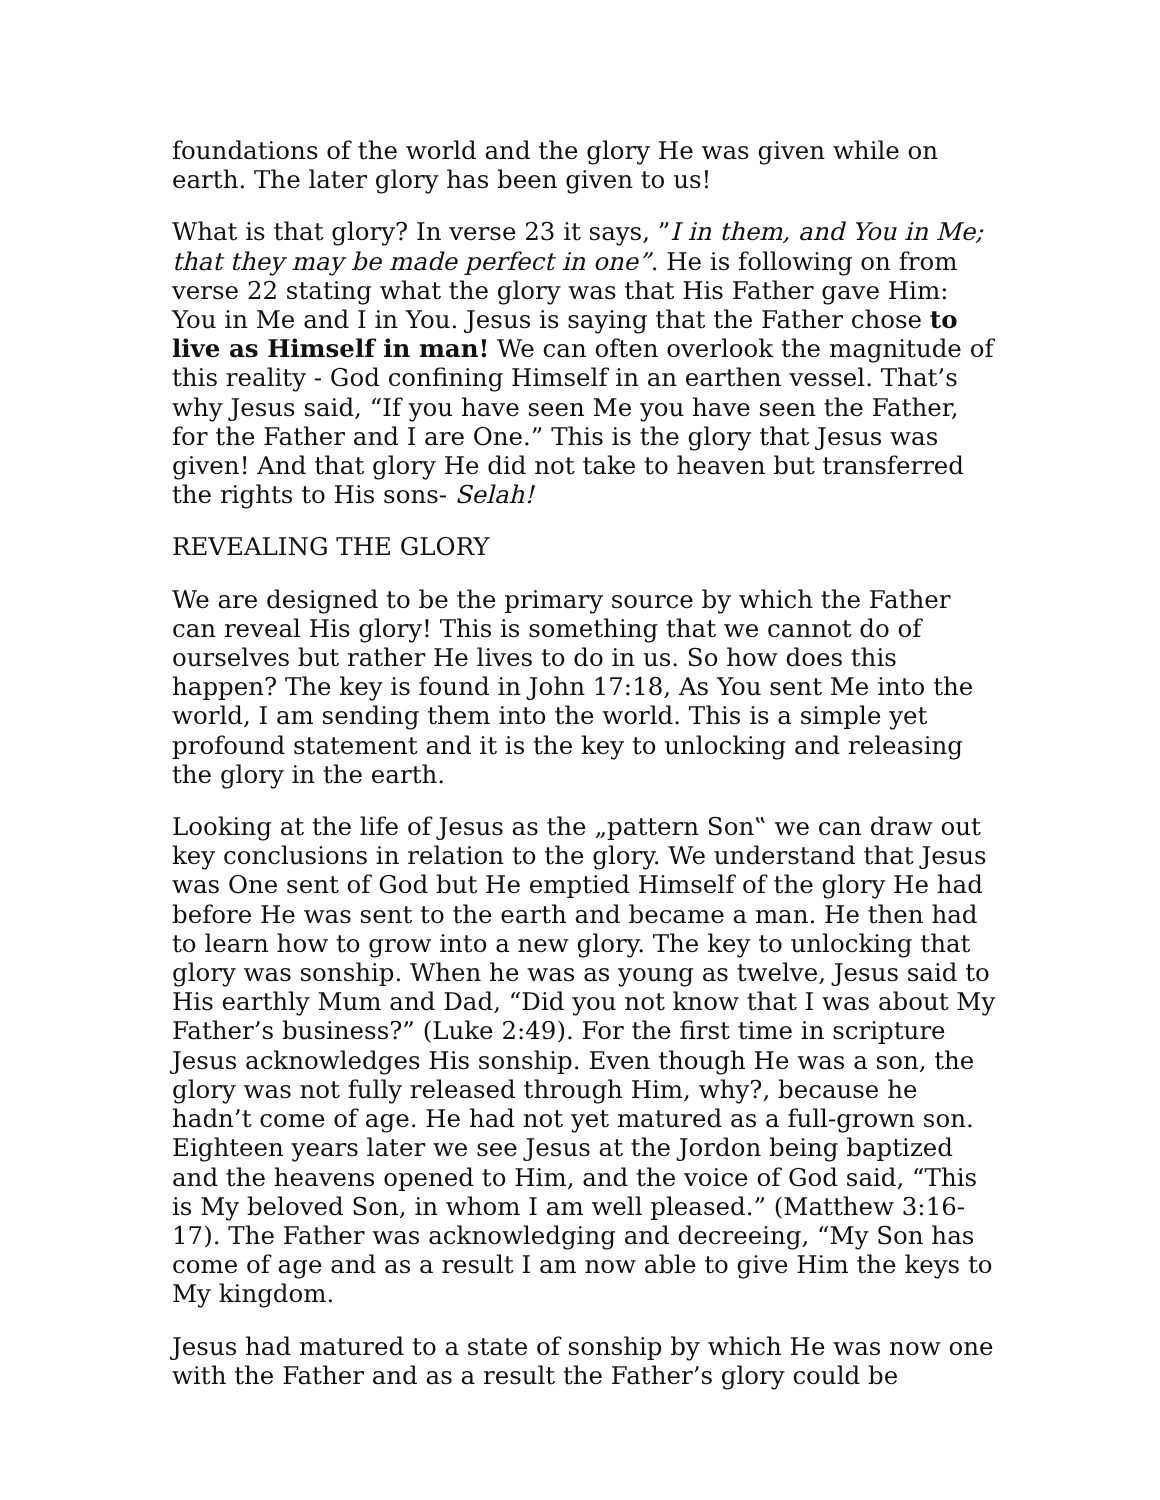foundations of the world and the glory He was given while on earth. The later glory has been given to us!
What is that glory? In verse 23 it says, ”I in them, and You in Me; that they may be made perfect in one”. He is following on from verse 22 stating what the glory was that His Father gave Him: You in Me and I in You. Jesus is saying that the Father chose to live as Himself in man! We can often overlook the magnitude of this reality - God confining Himself in an earthen vessel. That’s why Jesus said, “If you have seen Me you have seen the Father, for the Father and I are One.” This is the glory that Jesus was given! And that glory He did not take to heaven but transferred the rights to His sons- Selah!
REVEALING THE GLORY
We are designed to be the primary source by which the Father can reveal His glory! This is something that we cannot do of ourselves but rather He lives to do in us. So how does this happen? The key is found in John 17:18, As You sent Me into the world, I am sending them into the world. This is a simple yet profound statement and it is the key to unlocking and releasing the glory in the earth.
Looking at the life of Jesus as the „pattern Son‟ we can draw out key conclusions in relation to the glory. We understand that Jesus was One sent of God but He emptied Himself of the glory He had before He was sent to the earth and became a man. He then had to learn how to grow into a new glory. The key to unlocking that glory was sonship. When he was as young as twelve, Jesus said to His earthly Mum and Dad, “Did you not know that I was about My Father’s business?” (Luke 2:49). For the first time in scripture Jesus acknowledges His sonship. Even though He was a son, the glory was not fully released through Him, why?, because he hadn’t come of age. He had not yet matured as a full-grown son. Eighteen years later we see Jesus at the Jordon being baptized and the heavens opened to Him, and the voice of God said, “This is My beloved Son, in whom I am well pleased.” (Matthew 3:16-17). The Father was acknowledging and decreeing, “My Son has come of age and as a result I am now able to give Him the keys to My kingdom.
Jesus had matured to a state of sonship by which He was now one with the Father and as a result the Father’s glory could be